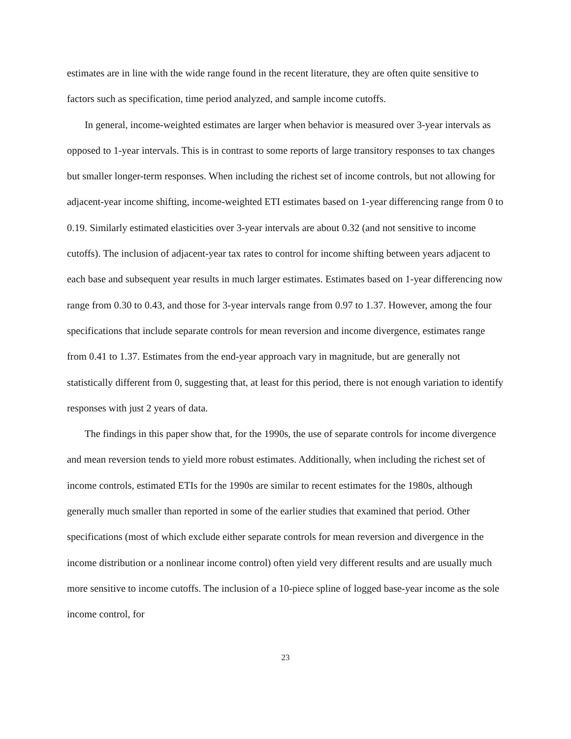estimates are in line with the wide range found in the recent literature, they are often quite sensitive to factors such as specification, time period analyzed, and sample income cutoffs.
In general, income-weighted estimates are larger when behavior is measured over 3-year intervals as opposed to 1-year intervals. This is in contrast to some reports of large transitory responses to tax changes but smaller longer-term responses. When including the richest set of income controls, but not allowing for adjacent-year income shifting, income-weighted ETI estimates based on 1-year differencing range from 0 to 0.19. Similarly estimated elasticities over 3-year intervals are about 0.32 (and not sensitive to income cutoffs). The inclusion of adjacent-year tax rates to control for income shifting between years adjacent to each base and subsequent year results in much larger estimates. Estimates based on 1-year differencing now range from 0.30 to 0.43, and those for 3-year intervals range from 0.97 to 1.37. However, among the four specifications that include separate controls for mean reversion and income divergence, estimates range from 0.41 to 1.37. Estimates from the end-year approach vary in magnitude, but are generally not statistically different from 0, suggesting that, at least for this period, there is not enough variation to identify responses with just 2 years of data.
The findings in this paper show that, for the 1990s, the use of separate controls for income divergence and mean reversion tends to yield more robust estimates. Additionally, when including the richest set of income controls, estimated ETIs for the 1990s are similar to recent estimates for the 1980s, although generally much smaller than reported in some of the earlier studies that examined that period. Other specifications (most of which exclude either separate controls for mean reversion and divergence in the income distribution or a nonlinear income control) often yield very different results and are usually much more sensitive to income cutoffs. The inclusion of a 10-piece spline of logged base-year income as the sole income control, for
23